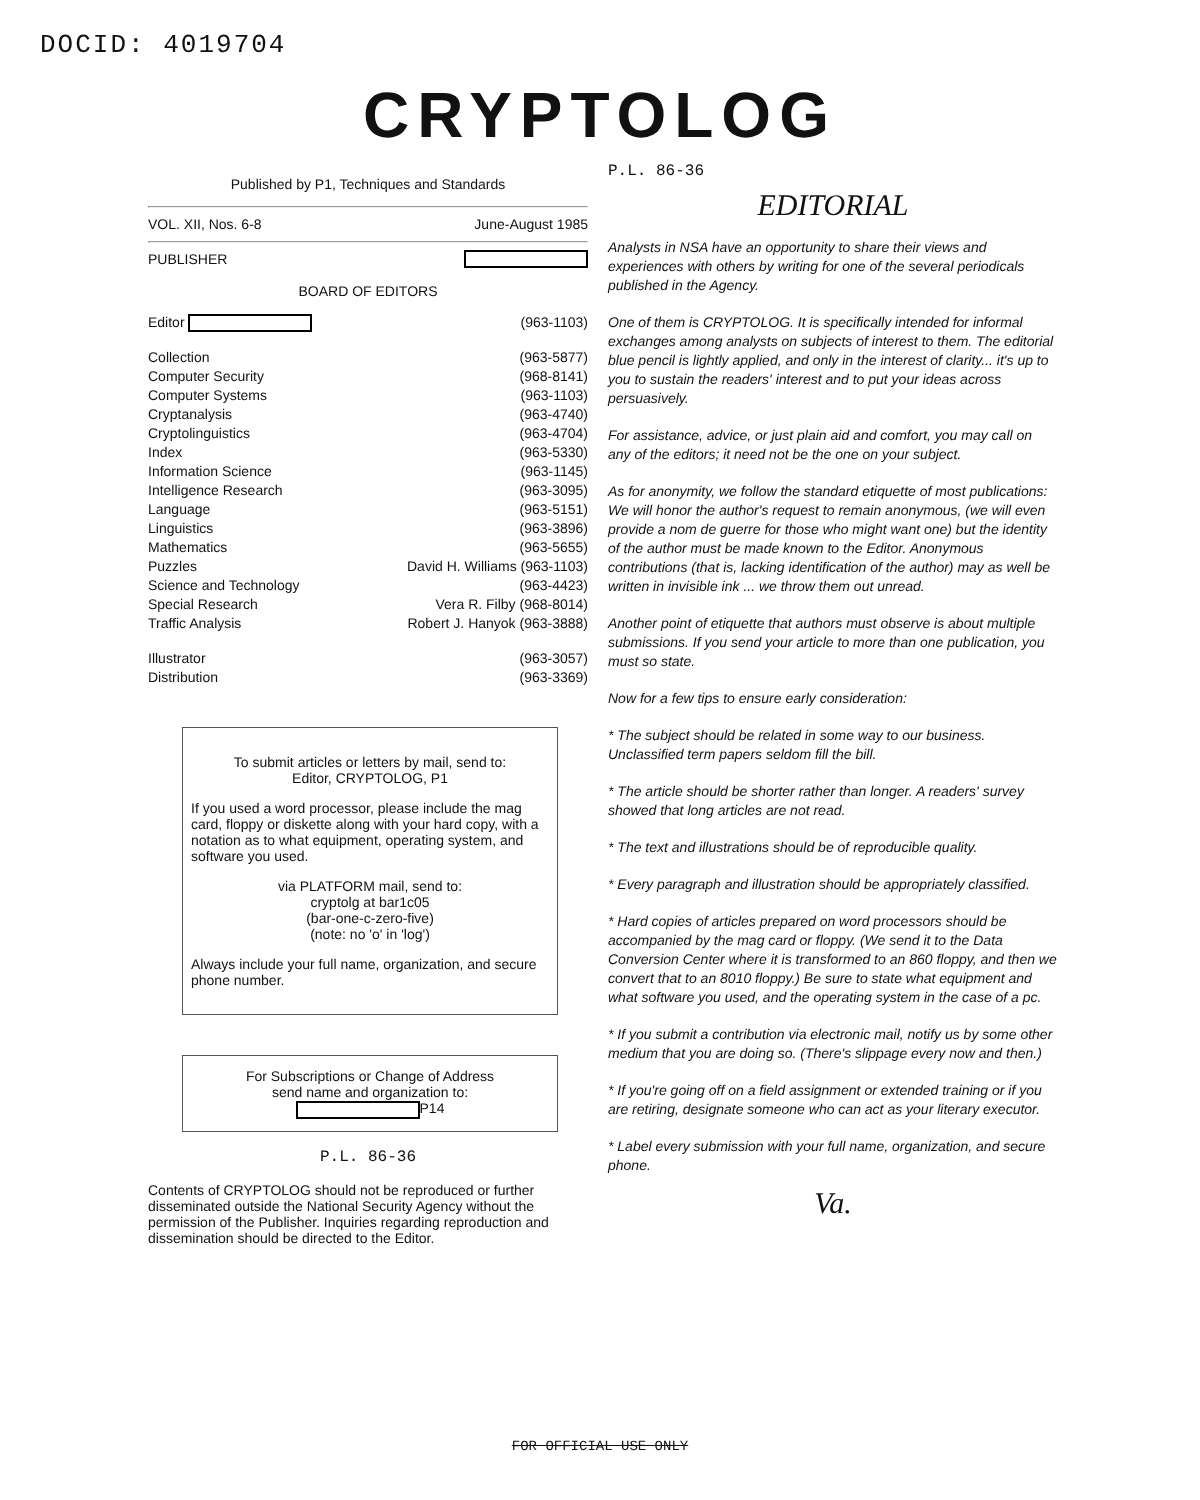DOCID: 4019704
CRYPTOLOG
Published by P1, Techniques and Standards
VOL. XII, Nos. 6-8 June-August 1985
PUBLISHER
BOARD OF EDITORS
Editor (963-1103)
Collection (963-5877)
Computer Security (968-8141)
Computer Systems (963-1103)
Cryptanalysis (963-4740)
Cryptolinguistics (963-4704)
Index (963-5330)
Information Science (963-1145)
Intelligence Research (963-3095)
Language (963-5151)
Linguistics (963-3896)
Mathematics (963-5655)
Puzzles David H. Williams (963-1103)
Science and Technology (963-4423)
Special Research Vera R. Filby (968-8014)
Traffic Analysis Robert J. Hanyok (963-3888)
Illustrator (963-3057)
Distribution (963-3369)
To submit articles or letters by mail, send to:
Editor, CRYPTOLOG, P1
If you used a word processor, please include the mag card, floppy or diskette along with your hard copy, with a notation as to what equipment, operating system, and software you used.
via PLATFORM mail, send to:
cryptolg at bar1c05
(bar-one-c-zero-five)
(note: no 'o' in 'log')
Always include your full name, organization, and secure phone number.
For Subscriptions or Change of Address
send name and organization to:
P14
P.L. 86-36
Contents of CRYPTOLOG should not be reproduced or further disseminated outside the National Security Agency without the permission of the Publisher. Inquiries regarding reproduction and dissemination should be directed to the Editor.
P.L. 86-36
EDITORIAL
Analysts in NSA have an opportunity to share their views and experiences with others by writing for one of the several periodicals published in the Agency.
One of them is CRYPTOLOG. It is specifically intended for informal exchanges among analysts on subjects of interest to them. The editorial blue pencil is lightly applied, and only in the interest of clarity... it's up to you to sustain the readers' interest and to put your ideas across persuasively.
For assistance, advice, or just plain aid and comfort, you may call on any of the editors; it need not be the one on your subject.
As for anonymity, we follow the standard etiquette of most publications: We will honor the author's request to remain anonymous, (we will even provide a nom de guerre for those who might want one) but the identity of the author must be made known to the Editor. Anonymous contributions (that is, lacking identification of the author) may as well be written in invisible ink ... we throw them out unread.
Another point of etiquette that authors must observe is about multiple submissions. If you send your article to more than one publication, you must so state.
Now for a few tips to ensure early consideration:
* The subject should be related in some way to our business. Unclassified term papers seldom fill the bill.
* The article should be shorter rather than longer. A readers' survey showed that long articles are not read.
* The text and illustrations should be of reproducible quality.
* Every paragraph and illustration should be appropriately classified.
* Hard copies of articles prepared on word processors should be accompanied by the mag card or floppy. (We send it to the Data Conversion Center where it is transformed to an 860 floppy, and then we convert that to an 8010 floppy.) Be sure to state what equipment and what software you used, and the operating system in the case of a pc.
* If you submit a contribution via electronic mail, notify us by some other medium that you are doing so. (There's slippage every now and then.)
* If you're going off on a field assignment or extended training or if you are retiring, designate someone who can act as your literary executor.
* Label every submission with your full name, organization, and secure phone.
Va.
FOR OFFICIAL USE ONLY